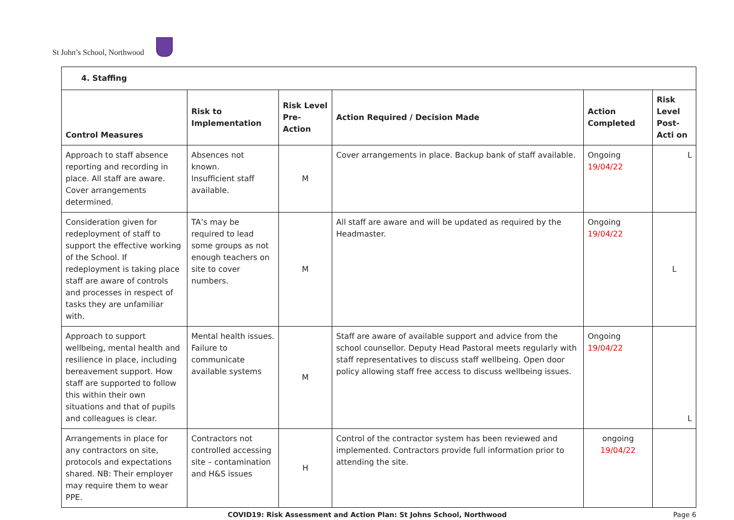St John’s School, Northwood
| 4. Staffing | | | | | |
| --- | --- | --- | --- | --- | --- |
| Control Measures | Risk to Implementation | Risk Level Pre-Action | Action Required / Decision Made | Action Completed | Risk Level Post-Acti on |
| Approach to staff absence reporting and recording in place. All staff are aware. Cover arrangements determined. | Absences not known. Insufficient staff available. | M | Cover arrangements in place. Backup bank of staff available. | Ongoing 19/04/22 | L |
| Consideration given for redeployment of staff to support the effective working of the School. If redeployment is taking place staff are aware of controls and processes in respect of tasks they are unfamiliar with. | TA’s may be required to lead some groups as not enough teachers on site to cover numbers. | M | All staff are aware and will be updated as required by the Headmaster. | Ongoing 19/04/22 | L |
| Approach to support wellbeing, mental health and resilience in place, including bereavement support. How staff are supported to follow this within their own situations and that of pupils and colleagues is clear. | Mental health issues. Failure to communicate available systems | M | Staff are aware of available support and advice from the school counsellor. Deputy Head Pastoral meets regularly with staff representatives to discuss staff wellbeing. Open door policy allowing staff free access to discuss wellbeing issues. | Ongoing 19/04/22 | L |
| Arrangements in place for any contractors on site, protocols and expectations shared. NB: Their employer may require them to wear PPE. | Contractors not controlled accessing site – contamination and H&S issues | H | Control of the contractor system has been reviewed and implemented. Contractors provide full information prior to attending the site. | ongoing 19/04/22 | |
COVID19: Risk Assessment and Action Plan: St Johns School, Northwood Page 6